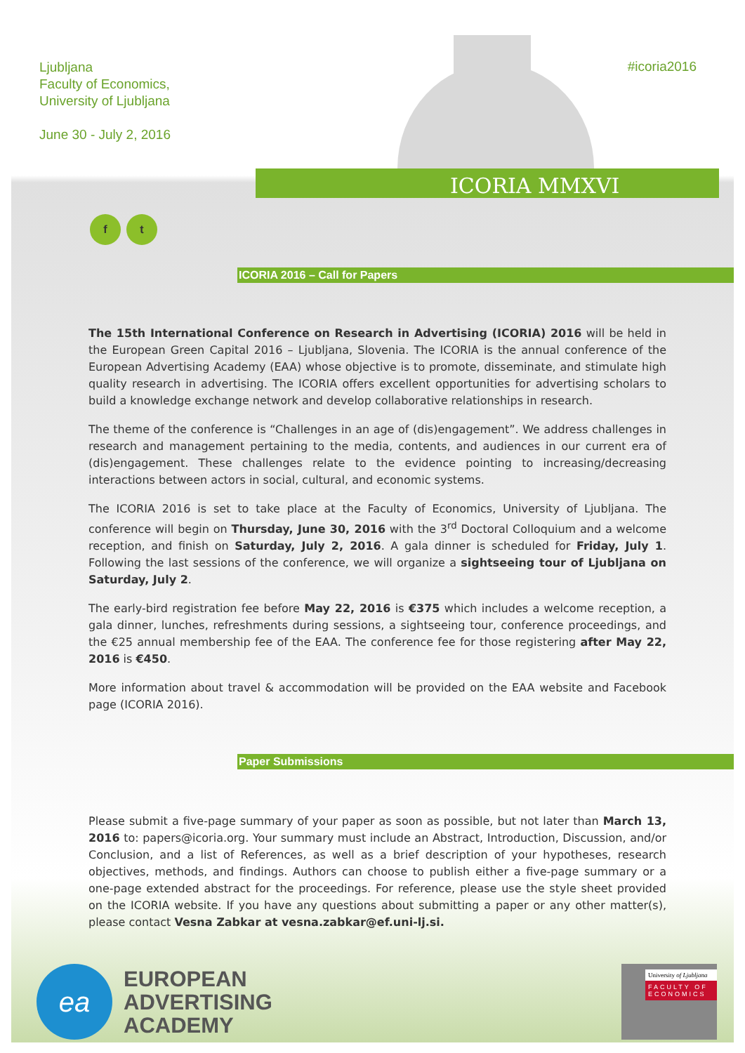Ljubljana
Faculty of Economics,
University of Ljubljana
June 30 - July 2, 2016
ICORIA MMXVI
#icoria2016
f t
ICORIA 2016 – Call for Papers
The 15th International Conference on Research in Advertising (ICORIA) 2016 will be held in the European Green Capital 2016 – Ljubljana, Slovenia. The ICORIA is the annual conference of the European Advertising Academy (EAA) whose objective is to promote, disseminate, and stimulate high quality research in advertising. The ICORIA offers excellent opportunities for advertising scholars to build a knowledge exchange network and develop collaborative relationships in research.
The theme of the conference is “Challenges in an age of (dis)engagement”. We address challenges in research and management pertaining to the media, contents, and audiences in our current era of (dis)engagement. These challenges relate to the evidence pointing to increasing/decreasing interactions between actors in social, cultural, and economic systems.
The ICORIA 2016 is set to take place at the Faculty of Economics, University of Ljubljana. The conference will begin on Thursday, June 30, 2016 with the 3<sup>rd</sup> Doctoral Colloquium and a welcome reception, and finish on Saturday, July 2, 2016. A gala dinner is scheduled for Friday, July 1. Following the last sessions of the conference, we will organize a sightseeing tour of Ljubljana on Saturday, July 2.
The early-bird registration fee before May 22, 2016 is €375 which includes a welcome reception, a gala dinner, lunches, refreshments during sessions, a sightseeing tour, conference proceedings, and the €25 annual membership fee of the EAA. The conference fee for those registering after May 22, 2016 is €450.
More information about travel & accommodation will be provided on the EAA website and Facebook page (ICORIA 2016).
Paper Submissions
Please submit a five-page summary of your paper as soon as possible, but not later than March 13, 2016 to: papers@icoria.org. Your summary must include an Abstract, Introduction, Discussion, and/or Conclusion, and a list of References, as well as a brief description of your hypotheses, research objectives, methods, and findings. Authors can choose to publish either a five-page summary or a one-page extended abstract for the proceedings. For reference, please use the style sheet provided on the ICORIA website. If you have any questions about submitting a paper or any other matter(s), please contact Vesna Zabkar at vesna.zabkar@ef.uni-lj.si.
ea
EUROPEAN
ADVERTISING
ACADEMY
University of Ljubljana
FACULTY OF ECONOMICS